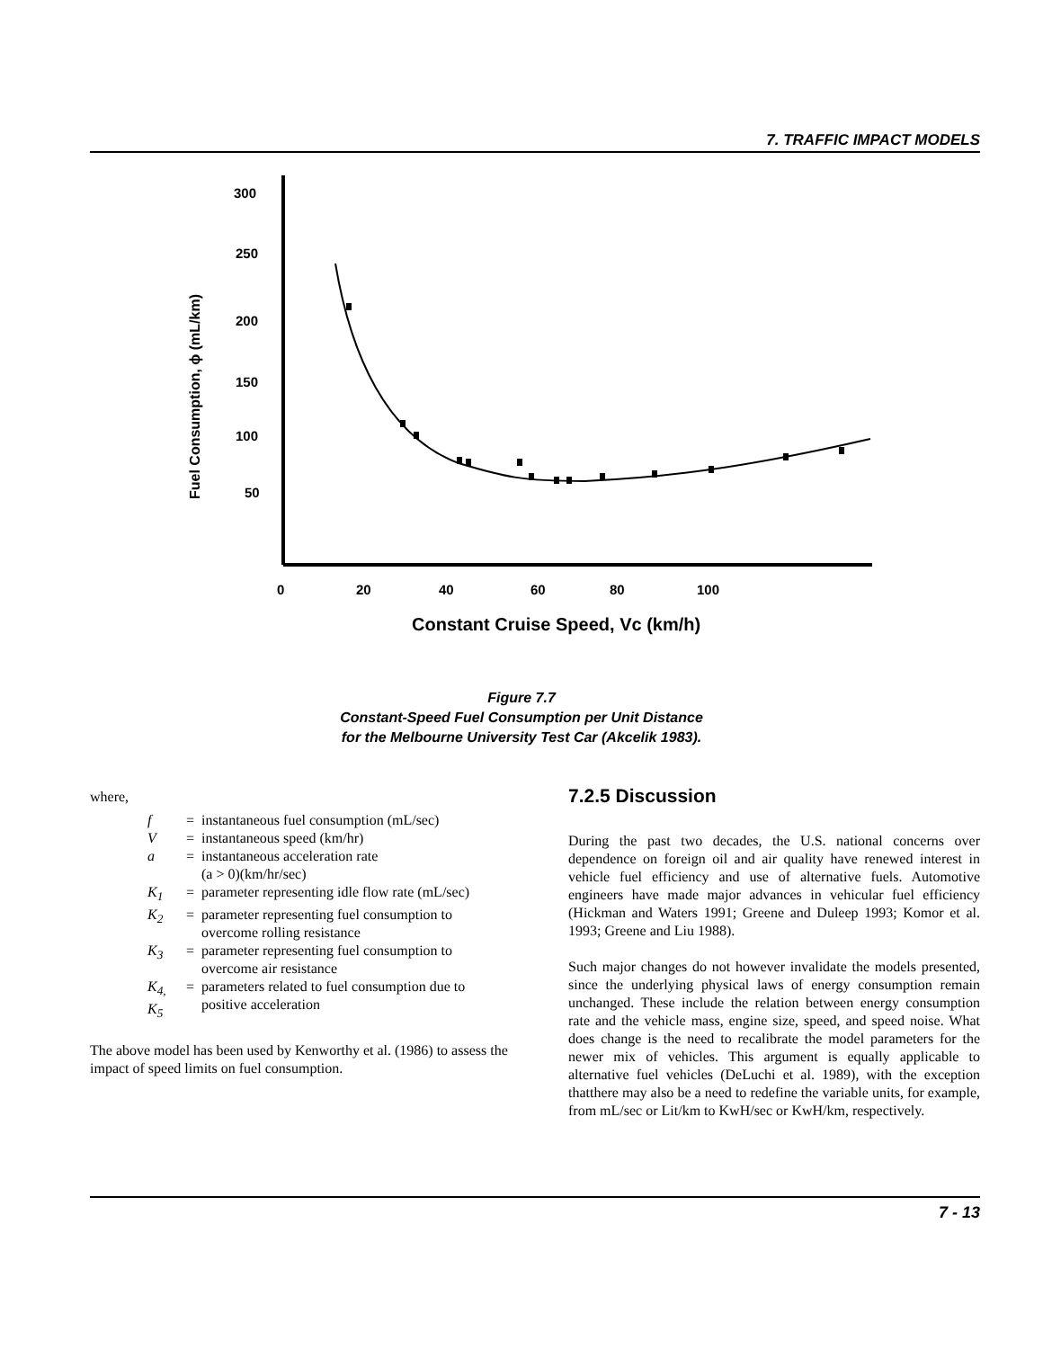7. TRAFFIC IMPACT MODELS
Fuel Consumption, ϕ (mL/km)
300
250
200
150
100
50
0
20
40
60
80
100
Constant Cruise Speed, Vc (km/h)
Figure 7.7
Constant-Speed Fuel Consumption per Unit Distance
for the Melbourne University Test Car (Akcelik 1983).
where,
| f | = | instantaneous fuel consumption (mL/sec) |
| V | = | instantaneous speed (km/hr) |
| a | = | instantaneous acceleration rate (a > 0)(km/hr/sec) |
| K<sub>1</sub> | = | parameter representing idle flow rate (mL/sec) |
| K<sub>2</sub> | = | parameter representing fuel consumption to overcome rolling resistance |
| K<sub>3</sub> | = | parameter representing fuel consumption to overcome air resistance |
| K<sub>4,</sub> K<sub>5</sub> | = | parameters related to fuel consumption due to positive acceleration |
The above model has been used by Kenworthy et al. (1986) to assess the impact of speed limits on fuel consumption.
7.2.5 Discussion
During the past two decades, the U.S. national concerns over dependence on foreign oil and air quality have renewed interest in vehicle fuel efficiency and use of alternative fuels. Automotive engineers have made major advances in vehicular fuel efficiency (Hickman and Waters 1991; Greene and Duleep 1993; Komor et al. 1993; Greene and Liu 1988).
Such major changes do not however invalidate the models presented, since the underlying physical laws of energy consumption remain unchanged. These include the relation between energy consumption rate and the vehicle mass, engine size, speed, and speed noise. What does change is the need to recalibrate the model parameters for the newer mix of vehicles. This argument is equally applicable to alternative fuel vehicles (DeLuchi et al. 1989), with the exception thatthere may also be a need to redefine the variable units, for example, from mL/sec or Lit/km to KwH/sec or KwH/km, respectively.
7 - 13